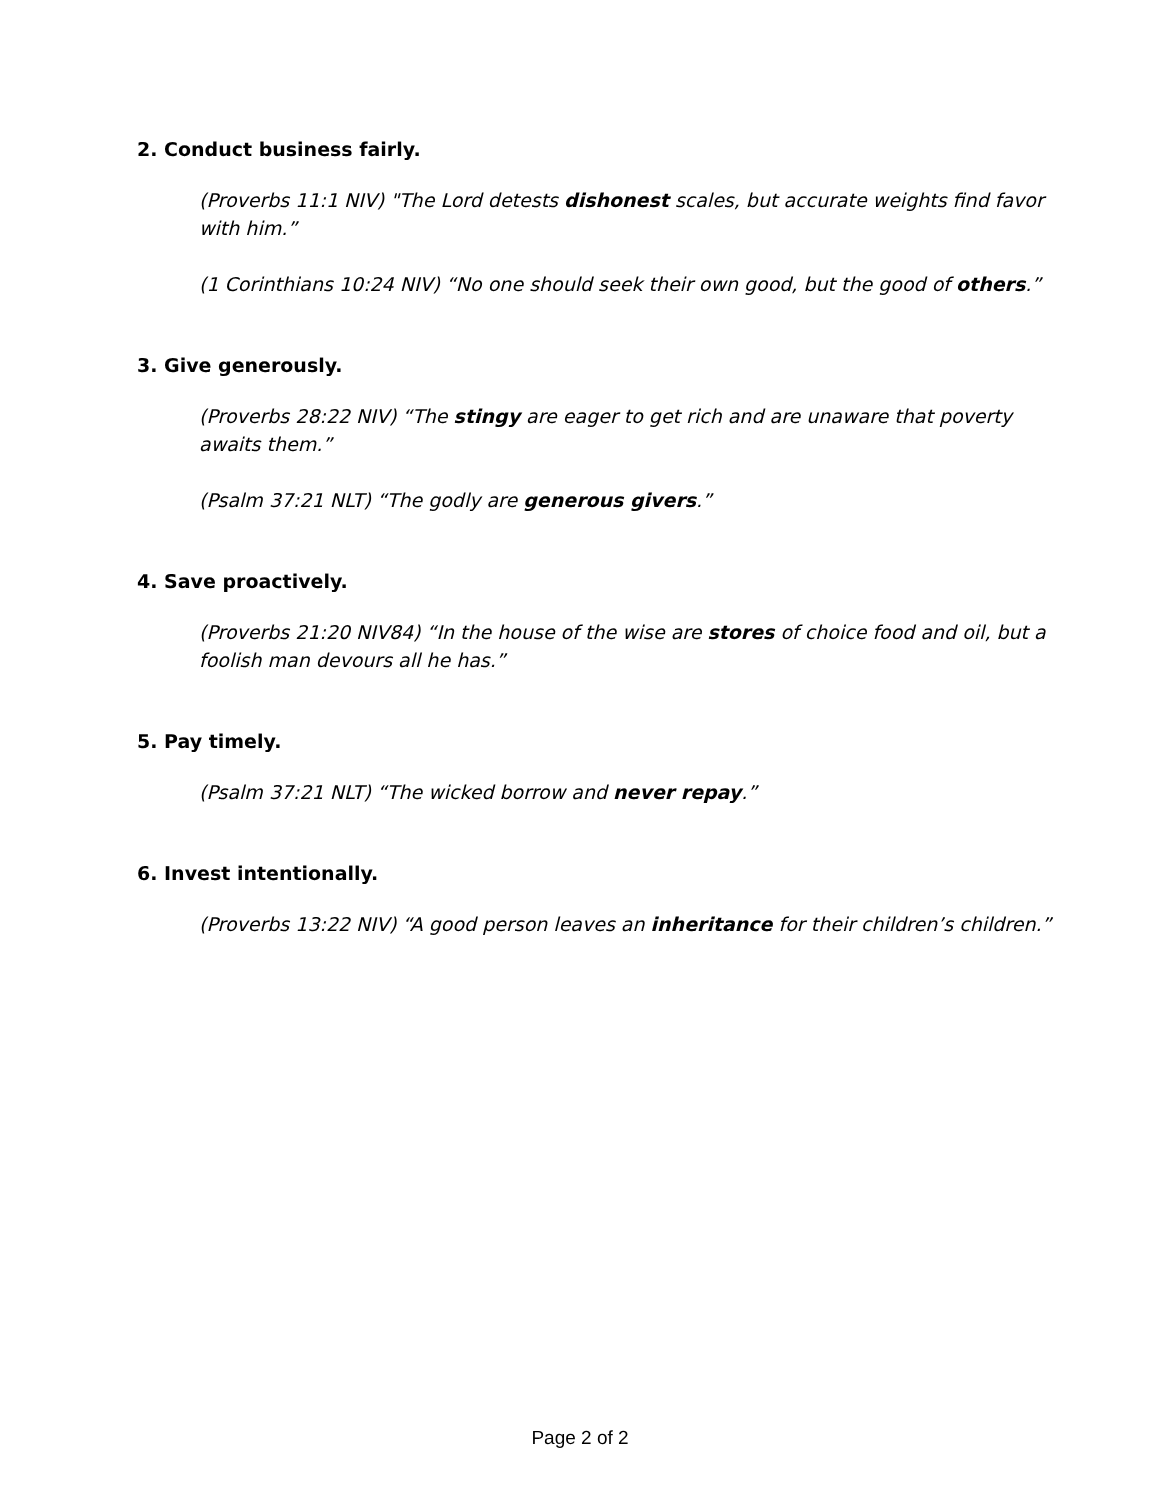2. Conduct business fairly.
(Proverbs 11:1 NIV) "The Lord detests dishonest scales, but accurate weights find favor with him.”
(1 Corinthians 10:24 NIV) “No one should seek their own good, but the good of others.”
3. Give generously.
(Proverbs 28:22 NIV) “The stingy are eager to get rich and are unaware that poverty awaits them.”
(Psalm 37:21 NLT) “The godly are generous givers.”
4. Save proactively.
(Proverbs 21:20 NIV84) “In the house of the wise are stores of choice food and oil, but a foolish man devours all he has.”
5. Pay timely.
(Psalm 37:21 NLT) “The wicked borrow and never repay.”
6. Invest intentionally.
(Proverbs 13:22 NIV) “A good person leaves an inheritance for their children’s children.”
Page 2 of 2